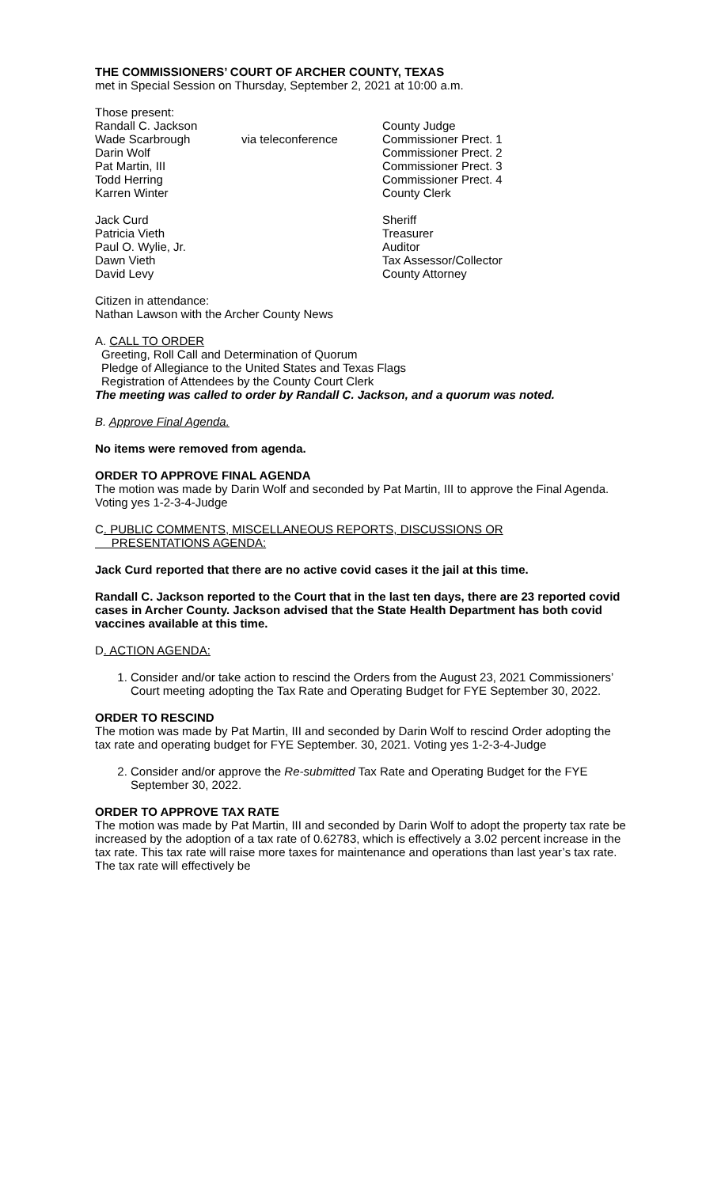THE COMMISSIONERS’ COURT OF ARCHER COUNTY, TEXAS
met in Special Session on Thursday, September 2, 2021 at 10:00 a.m.
Those present:
| Randall C. Jackson | | County Judge |
| Wade Scarbrough | via teleconference | Commissioner Prect. 1 |
| Darin Wolf | | Commissioner Prect. 2 |
| Pat Martin, III | | Commissioner Prect. 3 |
| Todd Herring | | Commissioner Prect. 4 |
| Karren Winter | | County Clerk |
| Jack Curd | | Sheriff |
| Patricia Vieth | | Treasurer |
| Paul O. Wylie, Jr. | | Auditor |
| Dawn Vieth | | Tax Assessor/Collector |
| David Levy | | County Attorney |
Citizen in attendance:
Nathan Lawson with the Archer County News
A. CALL TO ORDER
Greeting, Roll Call and Determination of Quorum
Pledge of Allegiance to the United States and Texas Flags
Registration of Attendees by the County Court Clerk
The meeting was called to order by Randall C. Jackson, and a quorum was noted.
B. Approve Final Agenda.
No items were removed from agenda.
ORDER TO APPROVE FINAL AGENDA
The motion was made by Darin Wolf and seconded by Pat Martin, III to approve the Final Agenda. Voting yes 1-2-3-4-Judge
C. PUBLIC COMMENTS, MISCELLANEOUS REPORTS, DISCUSSIONS OR
PRESENTATIONS AGENDA:
Jack Curd reported that there are no active covid cases it the jail at this time.
Randall C. Jackson reported to the Court that in the last ten days, there are 23 reported covid cases in Archer County. Jackson advised that the State Health Department has both covid vaccines available at this time.
D. ACTION AGENDA:
1. Consider and/or take action to rescind the Orders from the August 23, 2021 Commissioners’ Court meeting adopting the Tax Rate and Operating Budget for FYE September 30, 2022.
ORDER TO RESCIND
The motion was made by Pat Martin, III and seconded by Darin Wolf to rescind Order adopting the tax rate and operating budget for FYE September. 30, 2021. Voting yes 1-2-3-4-Judge
2. Consider and/or approve the Re-submitted Tax Rate and Operating Budget for the FYE September 30, 2022.
ORDER TO APPROVE TAX RATE
The motion was made by Pat Martin, III and seconded by Darin Wolf to adopt the property tax rate be increased by the adoption of a tax rate of 0.62783, which is effectively a 3.02 percent increase in the tax rate. This tax rate will raise more taxes for maintenance and operations than last year’s tax rate. The tax rate will effectively be